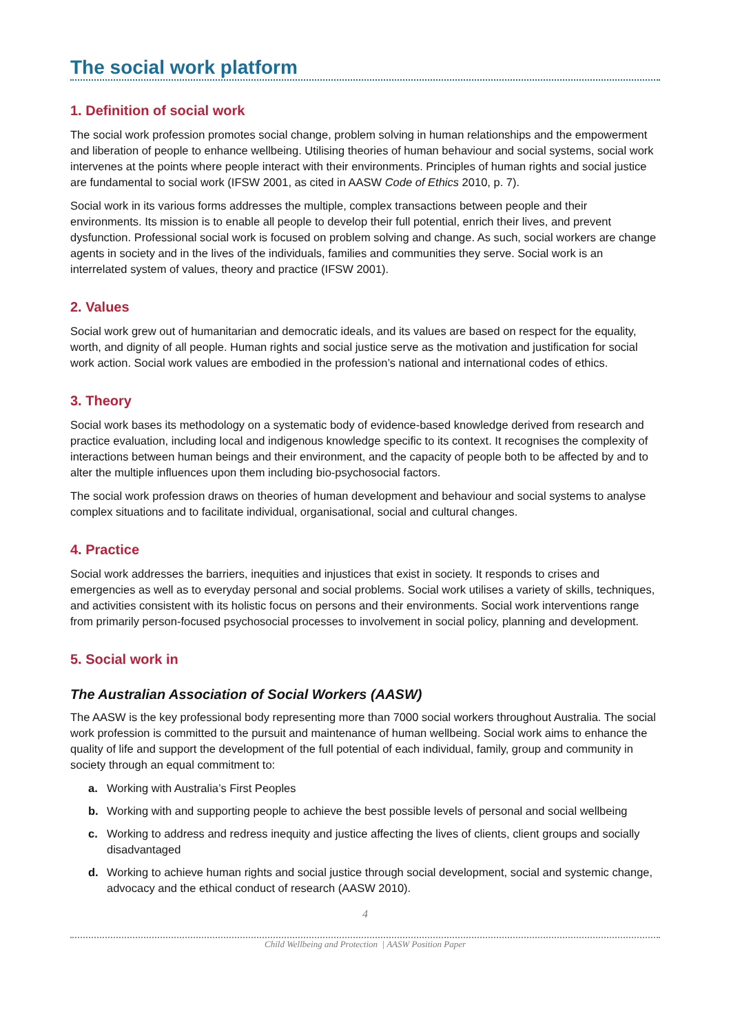The social work platform
1. Definition of social work
The social work profession promotes social change, problem solving in human relationships and the empowerment and liberation of people to enhance wellbeing. Utilising theories of human behaviour and social systems, social work intervenes at the points where people interact with their environments. Principles of human rights and social justice are fundamental to social work (IFSW 2001, as cited in AASW Code of Ethics 2010, p. 7).
Social work in its various forms addresses the multiple, complex transactions between people and their environments. Its mission is to enable all people to develop their full potential, enrich their lives, and prevent dysfunction. Professional social work is focused on problem solving and change. As such, social workers are change agents in society and in the lives of the individuals, families and communities they serve. Social work is an interrelated system of values, theory and practice (IFSW 2001).
2. Values
Social work grew out of humanitarian and democratic ideals, and its values are based on respect for the equality, worth, and dignity of all people. Human rights and social justice serve as the motivation and justification for social work action. Social work values are embodied in the profession’s national and international codes of ethics.
3. Theory
Social work bases its methodology on a systematic body of evidence-based knowledge derived from research and practice evaluation, including local and indigenous knowledge specific to its context. It recognises the complexity of interactions between human beings and their environment, and the capacity of people both to be affected by and to alter the multiple influences upon them including bio-psychosocial factors.
The social work profession draws on theories of human development and behaviour and social systems to analyse complex situations and to facilitate individual, organisational, social and cultural changes.
4. Practice
Social work addresses the barriers, inequities and injustices that exist in society. It responds to crises and emergencies as well as to everyday personal and social problems. Social work utilises a variety of skills, techniques, and activities consistent with its holistic focus on persons and their environments. Social work interventions range from primarily person-focused psychosocial processes to involvement in social policy, planning and development.
5. Social work in
The Australian Association of Social Workers (AASW)
The AASW is the key professional body representing more than 7000 social workers throughout Australia. The social work profession is committed to the pursuit and maintenance of human wellbeing. Social work aims to enhance the quality of life and support the development of the full potential of each individual, family, group and community in society through an equal commitment to:
a. Working with Australia’s First Peoples
b. Working with and supporting people to achieve the best possible levels of personal and social wellbeing
c. Working to address and redress inequity and justice affecting the lives of clients, client groups and socially disadvantaged
d. Working to achieve human rights and social justice through social development, social and systemic change, advocacy and the ethical conduct of research (AASW 2010).
4
Child Wellbeing and Protection | AASW Position Paper